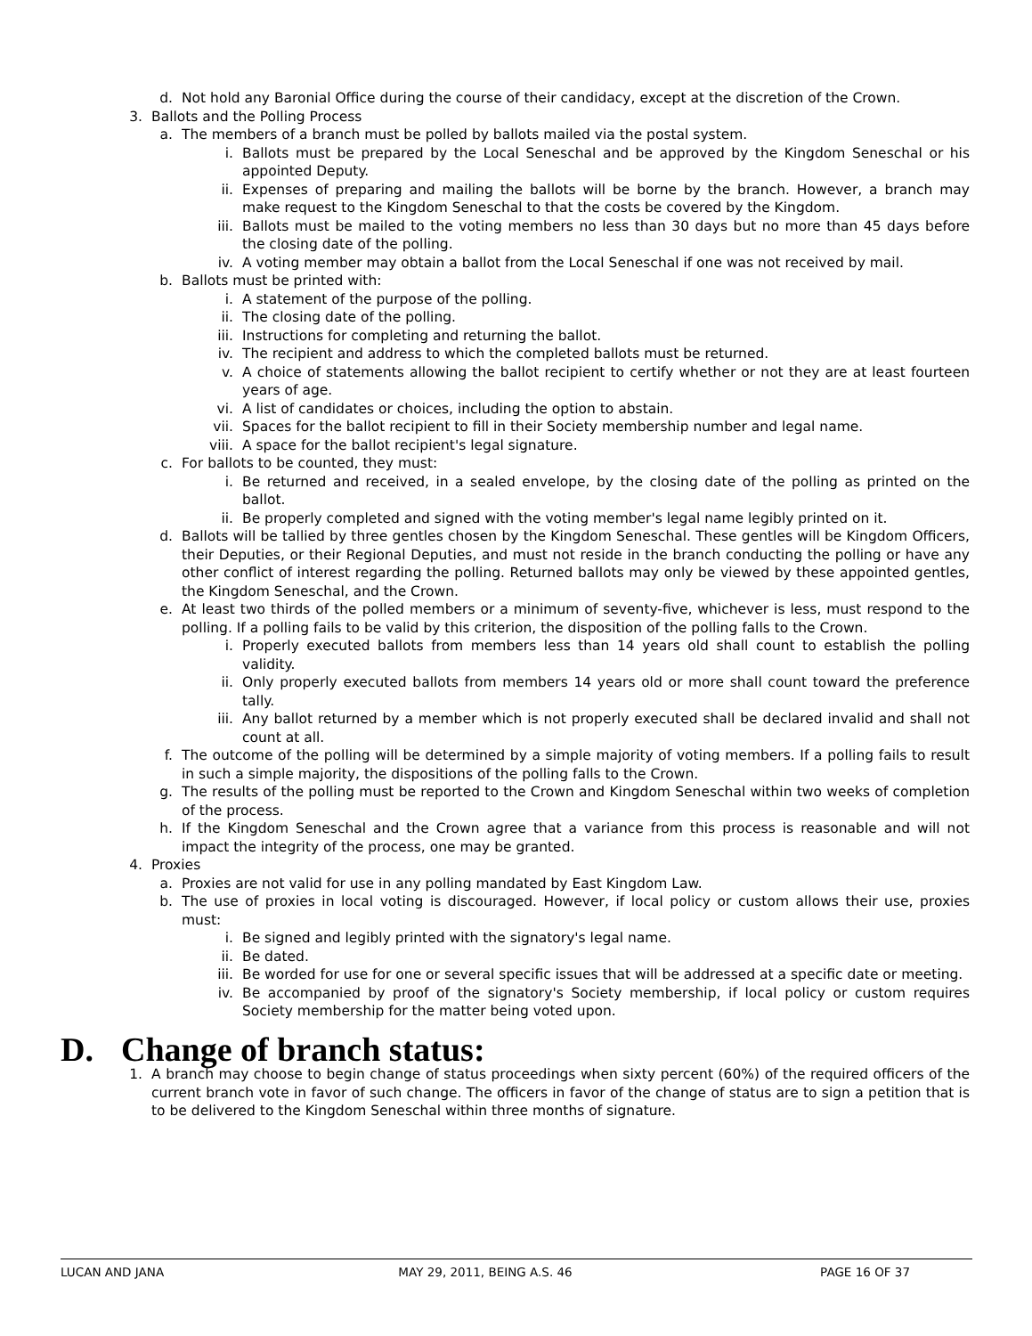d. Not hold any Baronial Office during the course of their candidacy, except at the discretion of the Crown.
3. Ballots and the Polling Process
a. The members of a branch must be polled by ballots mailed via the postal system.
i. Ballots must be prepared by the Local Seneschal and be approved by the Kingdom Seneschal or his appointed Deputy.
ii. Expenses of preparing and mailing the ballots will be borne by the branch. However, a branch may make request to the Kingdom Seneschal to that the costs be covered by the Kingdom.
iii. Ballots must be mailed to the voting members no less than 30 days but no more than 45 days before the closing date of the polling.
iv. A voting member may obtain a ballot from the Local Seneschal if one was not received by mail.
b. Ballots must be printed with:
i. A statement of the purpose of the polling.
ii. The closing date of the polling.
iii. Instructions for completing and returning the ballot.
iv. The recipient and address to which the completed ballots must be returned.
v. A choice of statements allowing the ballot recipient to certify whether or not they are at least fourteen years of age.
vi. A list of candidates or choices, including the option to abstain.
vii. Spaces for the ballot recipient to fill in their Society membership number and legal name.
viii. A space for the ballot recipient's legal signature.
c. For ballots to be counted, they must:
i. Be returned and received, in a sealed envelope, by the closing date of the polling as printed on the ballot.
ii. Be properly completed and signed with the voting member's legal name legibly printed on it.
d. Ballots will be tallied by three gentles chosen by the Kingdom Seneschal. These gentles will be Kingdom Officers, their Deputies, or their Regional Deputies, and must not reside in the branch conducting the polling or have any other conflict of interest regarding the polling. Returned ballots may only be viewed by these appointed gentles, the Kingdom Seneschal, and the Crown.
e. At least two thirds of the polled members or a minimum of seventy-five, whichever is less, must respond to the polling. If a polling fails to be valid by this criterion, the disposition of the polling falls to the Crown.
i. Properly executed ballots from members less than 14 years old shall count to establish the polling validity.
ii. Only properly executed ballots from members 14 years old or more shall count toward the preference tally.
iii. Any ballot returned by a member which is not properly executed shall be declared invalid and shall not count at all.
f. The outcome of the polling will be determined by a simple majority of voting members. If a polling fails to result in such a simple majority, the dispositions of the polling falls to the Crown.
g. The results of the polling must be reported to the Crown and Kingdom Seneschal within two weeks of completion of the process.
h. If the Kingdom Seneschal and the Crown agree that a variance from this process is reasonable and will not impact the integrity of the process, one may be granted.
4. Proxies
a. Proxies are not valid for use in any polling mandated by East Kingdom Law.
b. The use of proxies in local voting is discouraged. However, if local policy or custom allows their use, proxies must:
i. Be signed and legibly printed with the signatory's legal name.
ii. Be dated.
iii. Be worded for use for one or several specific issues that will be addressed at a specific date or meeting.
iv. Be accompanied by proof of the signatory's Society membership, if local policy or custom requires Society membership for the matter being voted upon.
D. Change of branch status:
1. A branch may choose to begin change of status proceedings when sixty percent (60%) of the required officers of the current branch vote in favor of such change. The officers in favor of the change of status are to sign a petition that is to be delivered to the Kingdom Seneschal within three months of signature.
LUCAN AND JANA MAY 29, 2011, BEING A.S. 46 PAGE 16 OF 37